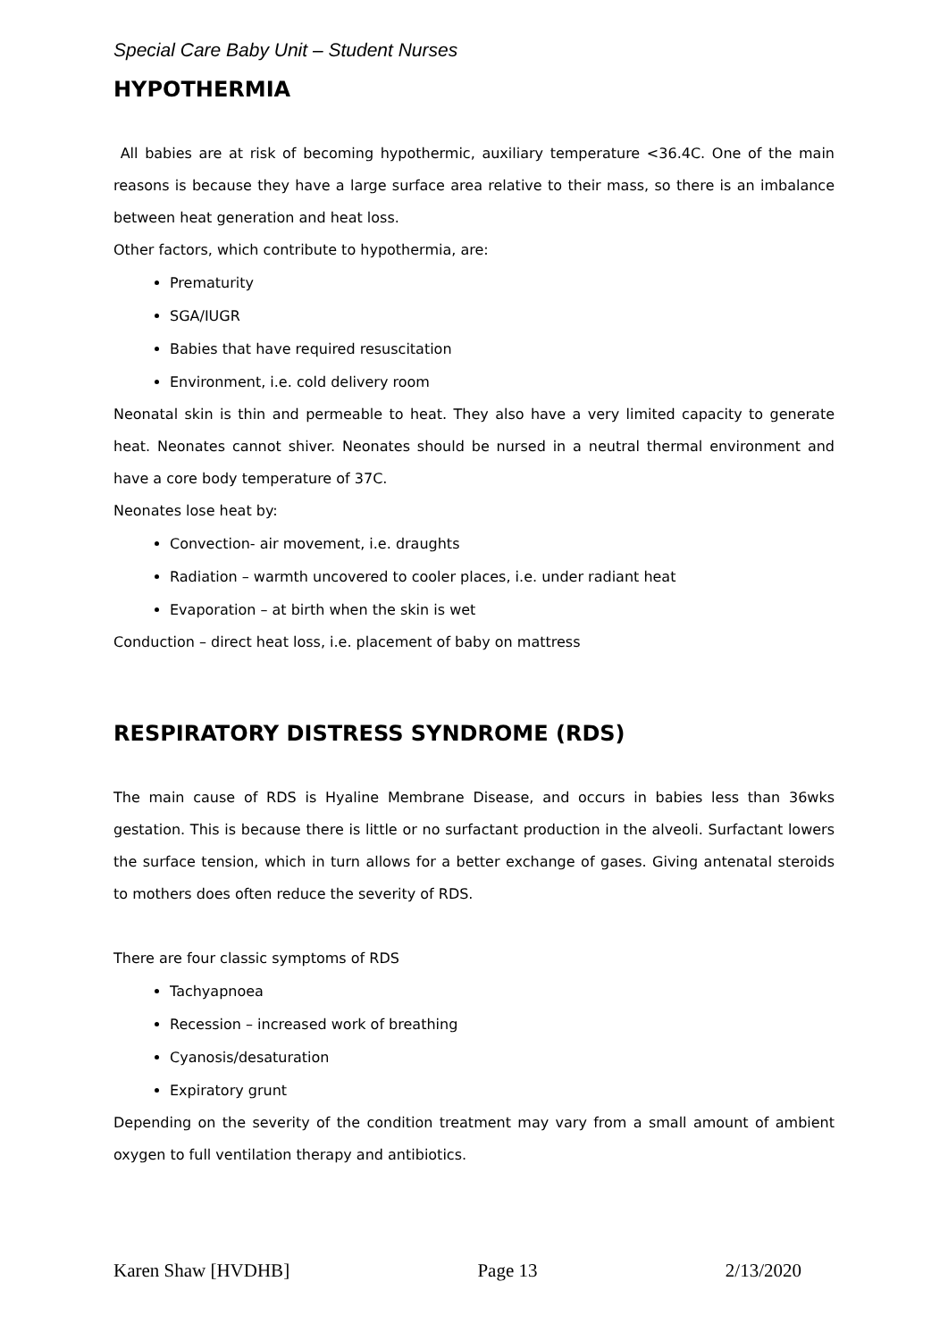Special Care Baby Unit – Student Nurses
HYPOTHERMIA
All babies are at risk of becoming hypothermic, auxiliary temperature <36.4C. One of the main reasons is because they have a large surface area relative to their mass, so there is an imbalance between heat generation and heat loss.
Other factors, which contribute to hypothermia, are:
Prematurity
SGA/IUGR
Babies that have required resuscitation
Environment, i.e. cold delivery room
Neonatal skin is thin and permeable to heat. They also have a very limited capacity to generate heat. Neonates cannot shiver. Neonates should be nursed in a neutral thermal environment and have a core body temperature of 37C.
Neonates lose heat by:
Convection- air movement, i.e. draughts
Radiation – warmth uncovered to cooler places, i.e. under radiant heat
Evaporation – at birth when the skin is wet
Conduction – direct heat loss, i.e. placement of baby on mattress
RESPIRATORY DISTRESS SYNDROME (RDS)
The main cause of RDS is Hyaline Membrane Disease, and occurs in babies less than 36wks gestation. This is because there is little or no surfactant production in the alveoli. Surfactant lowers the surface tension, which in turn allows for a better exchange of gases. Giving antenatal steroids to mothers does often reduce the severity of RDS.
There are four classic symptoms of RDS
Tachyapnoea
Recession – increased work of breathing
Cyanosis/desaturation
Expiratory grunt
Depending on the severity of the condition treatment may vary from a small amount of ambient oxygen to full ventilation therapy and antibiotics.
Karen Shaw [HVDHB] Page 13 2/13/2020